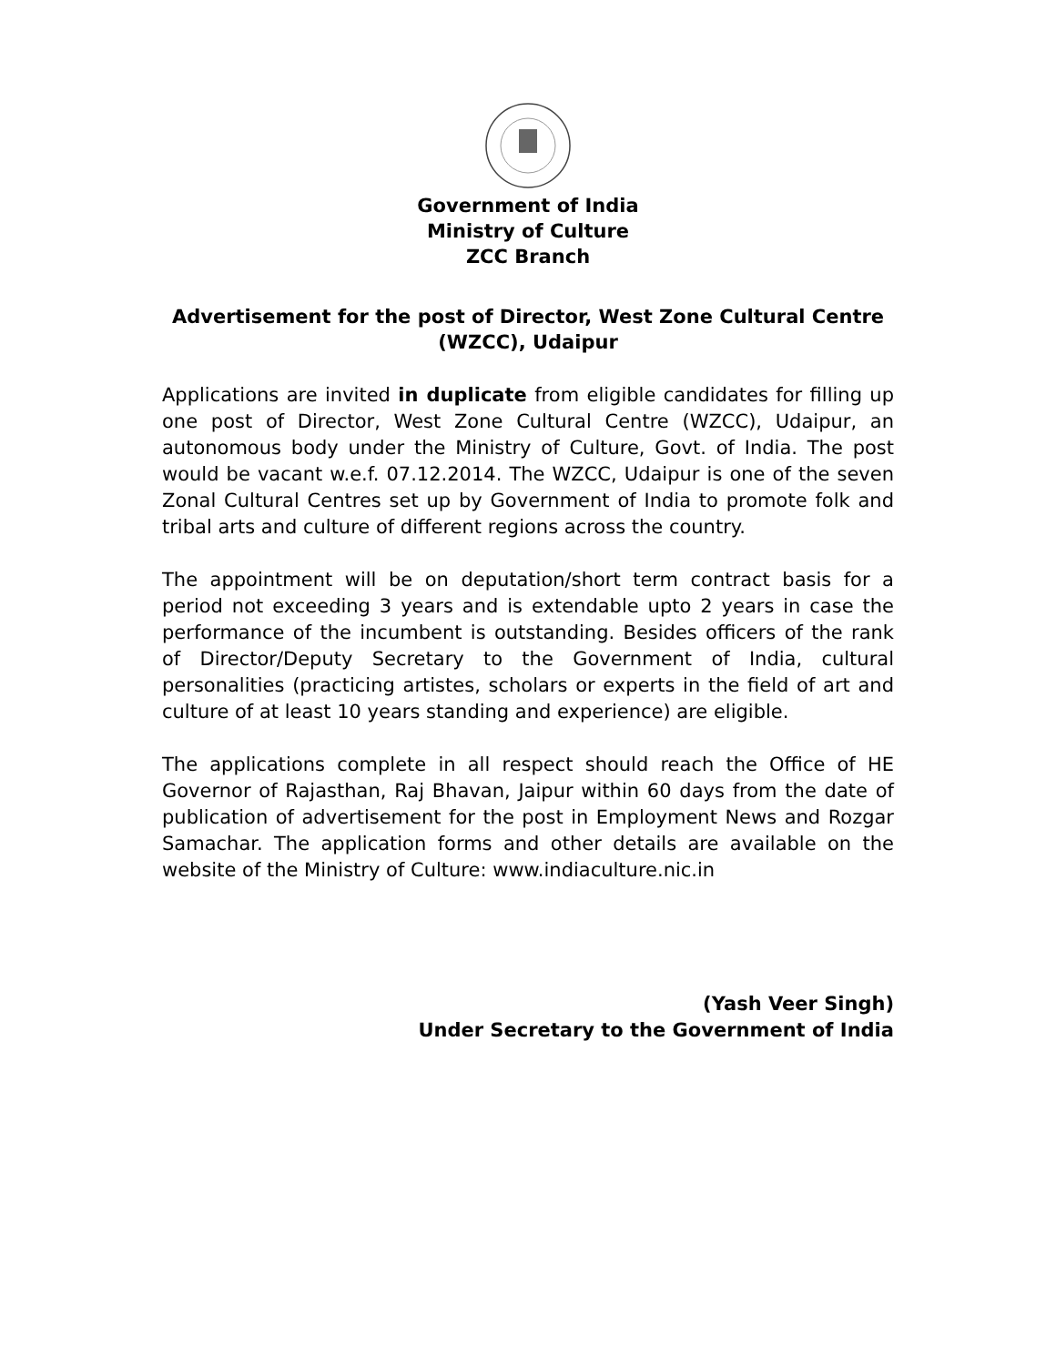Government of India
Ministry of Culture
ZCC Branch
Advertisement for the post of Director, West Zone Cultural Centre
(WZCC), Udaipur
Applications are invited in duplicate from eligible candidates for filling up one post of Director, West Zone Cultural Centre (WZCC), Udaipur, an autonomous body under the Ministry of Culture, Govt. of India. The post would be vacant w.e.f. 07.12.2014. The WZCC, Udaipur is one of the seven Zonal Cultural Centres set up by Government of India to promote folk and tribal arts and culture of different regions across the country.
The appointment will be on deputation/short term contract basis for a period not exceeding 3 years and is extendable upto 2 years in case the performance of the incumbent is outstanding. Besides officers of the rank of Director/Deputy Secretary to the Government of India, cultural personalities (practicing artistes, scholars or experts in the field of art and culture of at least 10 years standing and experience) are eligible.
The applications complete in all respect should reach the Office of HE Governor of Rajasthan, Raj Bhavan, Jaipur within 60 days from the date of publication of advertisement for the post in Employment News and Rozgar Samachar. The application forms and other details are available on the website of the Ministry of Culture: www.indiaculture.nic.in
(Yash Veer Singh)
Under Secretary to the Government of India